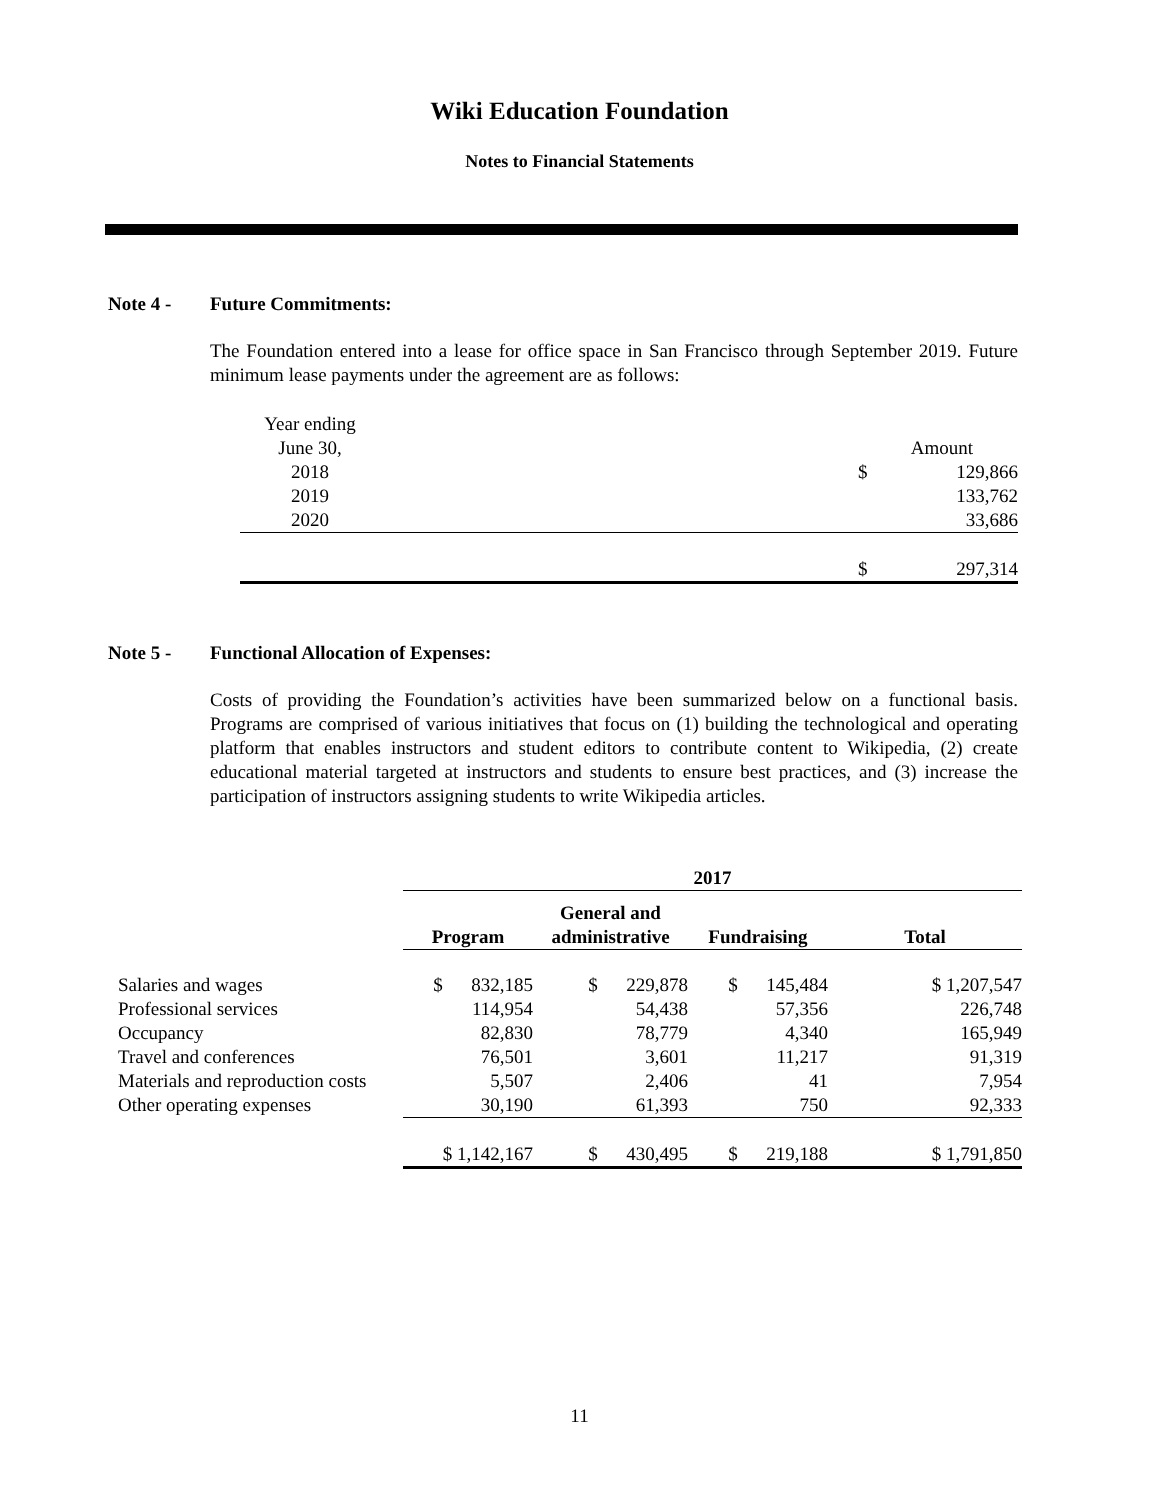Wiki Education Foundation
Notes to Financial Statements
Note 4 - Future Commitments:
The Foundation entered into a lease for office space in San Francisco through September 2019. Future minimum lease payments under the agreement are as follows:
| Year ending | | | |
| June 30, | | | Amount |
| 2018 | | $ | 129,866 |
| 2019 | | | 133,762 |
| 2020 | | | 33,686 |
| | | $ | 297,314 |
Note 5 - Functional Allocation of Expenses:
Costs of providing the Foundation’s activities have been summarized below on a functional basis. Programs are comprised of various initiatives that focus on (1) building the technological and operating platform that enables instructors and student editors to contribute content to Wikipedia, (2) create educational material targeted at instructors and students to ensure best practices, and (3) increase the participation of instructors assigning students to write Wikipedia articles.
| | 2017 | | | |
| --- | --- | --- | --- | --- |
| | Program | General and administrative | Fundraising | Total |
| Salaries and wages | $ 832,185 | $ 229,878 | $ 145,484 | $ 1,207,547 |
| Professional services | 114,954 | 54,438 | 57,356 | 226,748 |
| Occupancy | 82,830 | 78,779 | 4,340 | 165,949 |
| Travel and conferences | 76,501 | 3,601 | 11,217 | 91,319 |
| Materials and reproduction costs | 5,507 | 2,406 | 41 | 7,954 |
| Other operating expenses | 30,190 | 61,393 | 750 | 92,333 |
| | $ 1,142,167 | $ 430,495 | $ 219,188 | $ 1,791,850 |
11